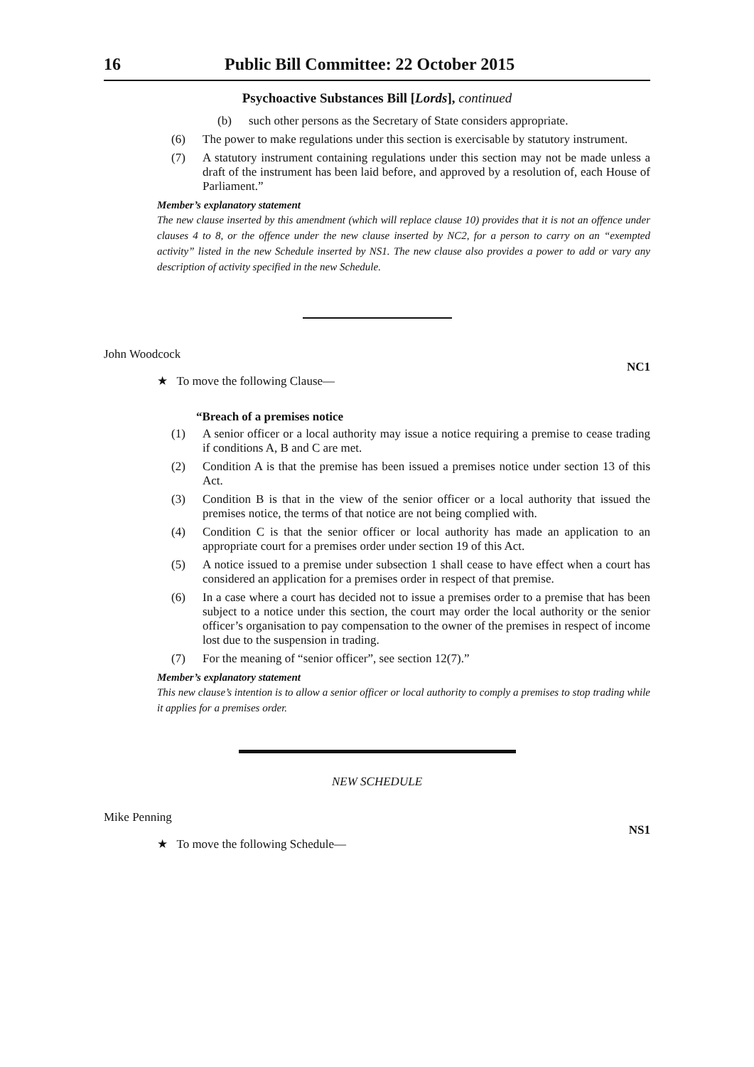16 Public Bill Committee: 22 October 2015
Psychoactive Substances Bill [Lords], continued
(b) such other persons as the Secretary of State considers appropriate.
(6) The power to make regulations under this section is exercisable by statutory instrument.
(7) A statutory instrument containing regulations under this section may not be made unless a draft of the instrument has been laid before, and approved by a resolution of, each House of Parliament.”
Member’s explanatory statement
The new clause inserted by this amendment (which will replace clause 10) provides that it is not an offence under clauses 4 to 8, or the offence under the new clause inserted by NC2, for a person to carry on an “exempted activity” listed in the new Schedule inserted by NS1. The new clause also provides a power to add or vary any description of activity specified in the new Schedule.
John Woodcock
NC1
★ To move the following Clause—
“Breach of a premises notice
(1) A senior officer or a local authority may issue a notice requiring a premise to cease trading if conditions A, B and C are met.
(2) Condition A is that the premise has been issued a premises notice under section 13 of this Act.
(3) Condition B is that in the view of the senior officer or a local authority that issued the premises notice, the terms of that notice are not being complied with.
(4) Condition C is that the senior officer or local authority has made an application to an appropriate court for a premises order under section 19 of this Act.
(5) A notice issued to a premise under subsection 1 shall cease to have effect when a court has considered an application for a premises order in respect of that premise.
(6) In a case where a court has decided not to issue a premises order to a premise that has been subject to a notice under this section, the court may order the local authority or the senior officer’s organisation to pay compensation to the owner of the premises in respect of income lost due to the suspension in trading.
(7) For the meaning of “senior officer”, see section 12(7).”
Member’s explanatory statement
This new clause’s intention is to allow a senior officer or local authority to comply a premises to stop trading while it applies for a premises order.
NEW SCHEDULE
Mike Penning
NS1
★ To move the following Schedule—